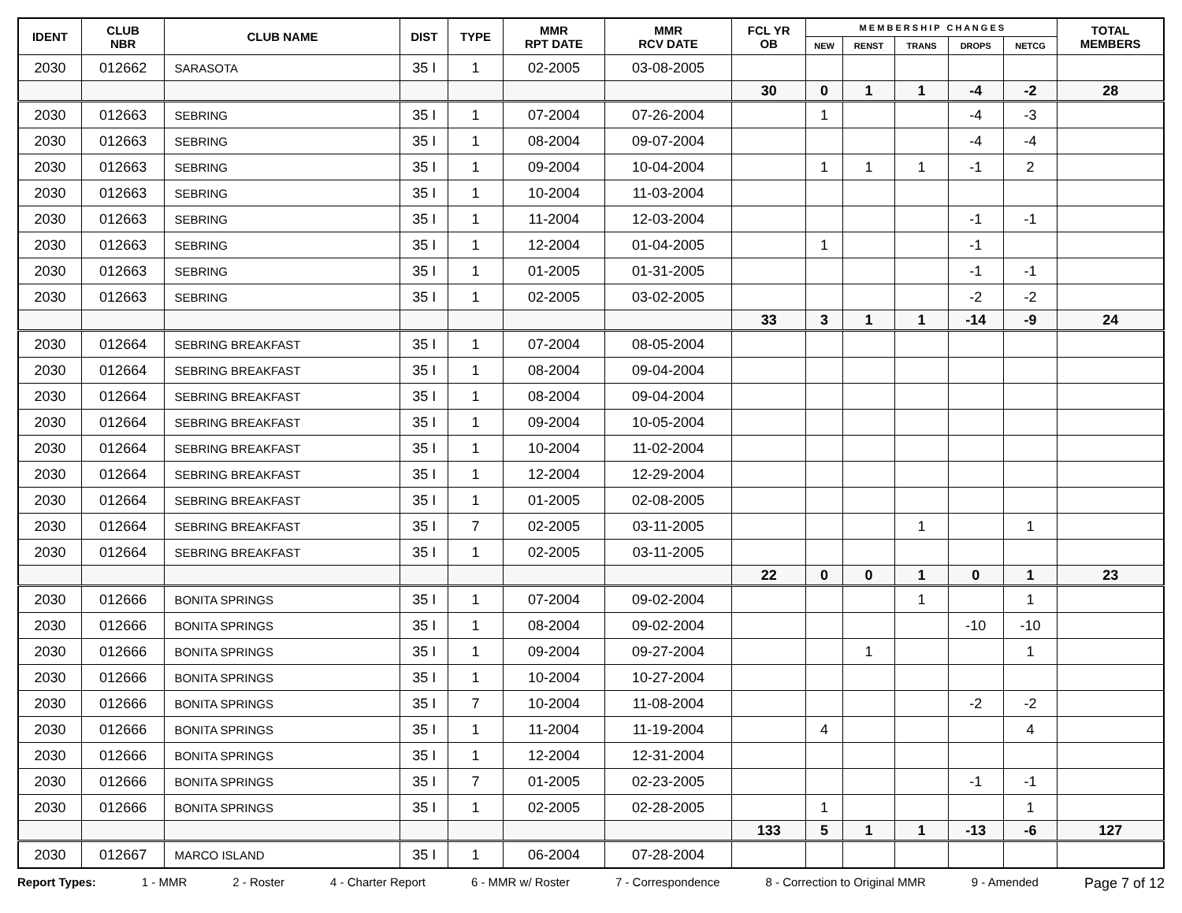| IDENT | CLUB NBR | CLUB NAME | DIST | TYPE | MMR RPT DATE | MMR RCV DATE | FCL YR OB | M E M B E R S H I P C H A N G E S | | | | | TOTAL MEMBERS |
| --- | --- | --- | --- | --- | --- | --- | --- | --- | --- | --- | --- | --- | --- |
| | | | | | | | | NEW | RENST | TRANS | DROPS | NETCG | |
| 2030 | 012662 | SARASOTA | 35 I | 1 | 02-2005 | 03-08-2005 | | | | | | | |
| | | | | | | | 30 | 0 | 1 | 1 | -4 | -2 | 28 |
| 2030 | 012663 | SEBRING | 35 I | 1 | 07-2004 | 07-26-2004 | | 1 | | | -4 | -3 | |
| 2030 | 012663 | SEBRING | 35 I | 1 | 08-2004 | 09-07-2004 | | | | | -4 | -4 | |
| 2030 | 012663 | SEBRING | 35 I | 1 | 09-2004 | 10-04-2004 | | 1 | 1 | 1 | -1 | 2 | |
| 2030 | 012663 | SEBRING | 35 I | 1 | 10-2004 | 11-03-2004 | | | | | | | |
| 2030 | 012663 | SEBRING | 35 I | 1 | 11-2004 | 12-03-2004 | | | | | -1 | -1 | |
| 2030 | 012663 | SEBRING | 35 I | 1 | 12-2004 | 01-04-2005 | | 1 | | | -1 | | |
| 2030 | 012663 | SEBRING | 35 I | 1 | 01-2005 | 01-31-2005 | | | | | -1 | -1 | |
| 2030 | 012663 | SEBRING | 35 I | 1 | 02-2005 | 03-02-2005 | | | | | -2 | -2 | |
| | | | | | | | 33 | 3 | 1 | 1 | -14 | -9 | 24 |
| 2030 | 012664 | SEBRING BREAKFAST | 35 I | 1 | 07-2004 | 08-05-2004 | | | | | | | |
| 2030 | 012664 | SEBRING BREAKFAST | 35 I | 1 | 08-2004 | 09-04-2004 | | | | | | | |
| 2030 | 012664 | SEBRING BREAKFAST | 35 I | 1 | 08-2004 | 09-04-2004 | | | | | | | |
| 2030 | 012664 | SEBRING BREAKFAST | 35 I | 1 | 09-2004 | 10-05-2004 | | | | | | | |
| 2030 | 012664 | SEBRING BREAKFAST | 35 I | 1 | 10-2004 | 11-02-2004 | | | | | | | |
| 2030 | 012664 | SEBRING BREAKFAST | 35 I | 1 | 12-2004 | 12-29-2004 | | | | | | | |
| 2030 | 012664 | SEBRING BREAKFAST | 35 I | 1 | 01-2005 | 02-08-2005 | | | | | | | |
| 2030 | 012664 | SEBRING BREAKFAST | 35 I | 7 | 02-2005 | 03-11-2005 | | | | 1 | | 1 | |
| 2030 | 012664 | SEBRING BREAKFAST | 35 I | 1 | 02-2005 | 03-11-2005 | | | | | | | |
| | | | | | | | 22 | 0 | 0 | 1 | 0 | 1 | 23 |
| 2030 | 012666 | BONITA SPRINGS | 35 I | 1 | 07-2004 | 09-02-2004 | | | | 1 | | 1 | |
| 2030 | 012666 | BONITA SPRINGS | 35 I | 1 | 08-2004 | 09-02-2004 | | | | | -10 | -10 | |
| 2030 | 012666 | BONITA SPRINGS | 35 I | 1 | 09-2004 | 09-27-2004 | | | 1 | | | 1 | |
| 2030 | 012666 | BONITA SPRINGS | 35 I | 1 | 10-2004 | 10-27-2004 | | | | | | | |
| 2030 | 012666 | BONITA SPRINGS | 35 I | 7 | 10-2004 | 11-08-2004 | | | | | -2 | -2 | |
| 2030 | 012666 | BONITA SPRINGS | 35 I | 1 | 11-2004 | 11-19-2004 | | 4 | | | | 4 | |
| 2030 | 012666 | BONITA SPRINGS | 35 I | 1 | 12-2004 | 12-31-2004 | | | | | | | |
| 2030 | 012666 | BONITA SPRINGS | 35 I | 7 | 01-2005 | 02-23-2005 | | | | | -1 | -1 | |
| 2030 | 012666 | BONITA SPRINGS | 35 I | 1 | 02-2005 | 02-28-2005 | | 1 | | | | 1 | |
| | | | | | | | 133 | 5 | 1 | 1 | -13 | -6 | 127 |
| 2030 | 012667 | MARCO ISLAND | 35 I | 1 | 06-2004 | 07-28-2004 | | | | | | | |
Report Types: 1 - MMR 2 - Roster 4 - Charter Report 6 - MMR w/ Roster 7 - Correspondence 8 - Correction to Original MMR 9 - Amended Page 7 of 12